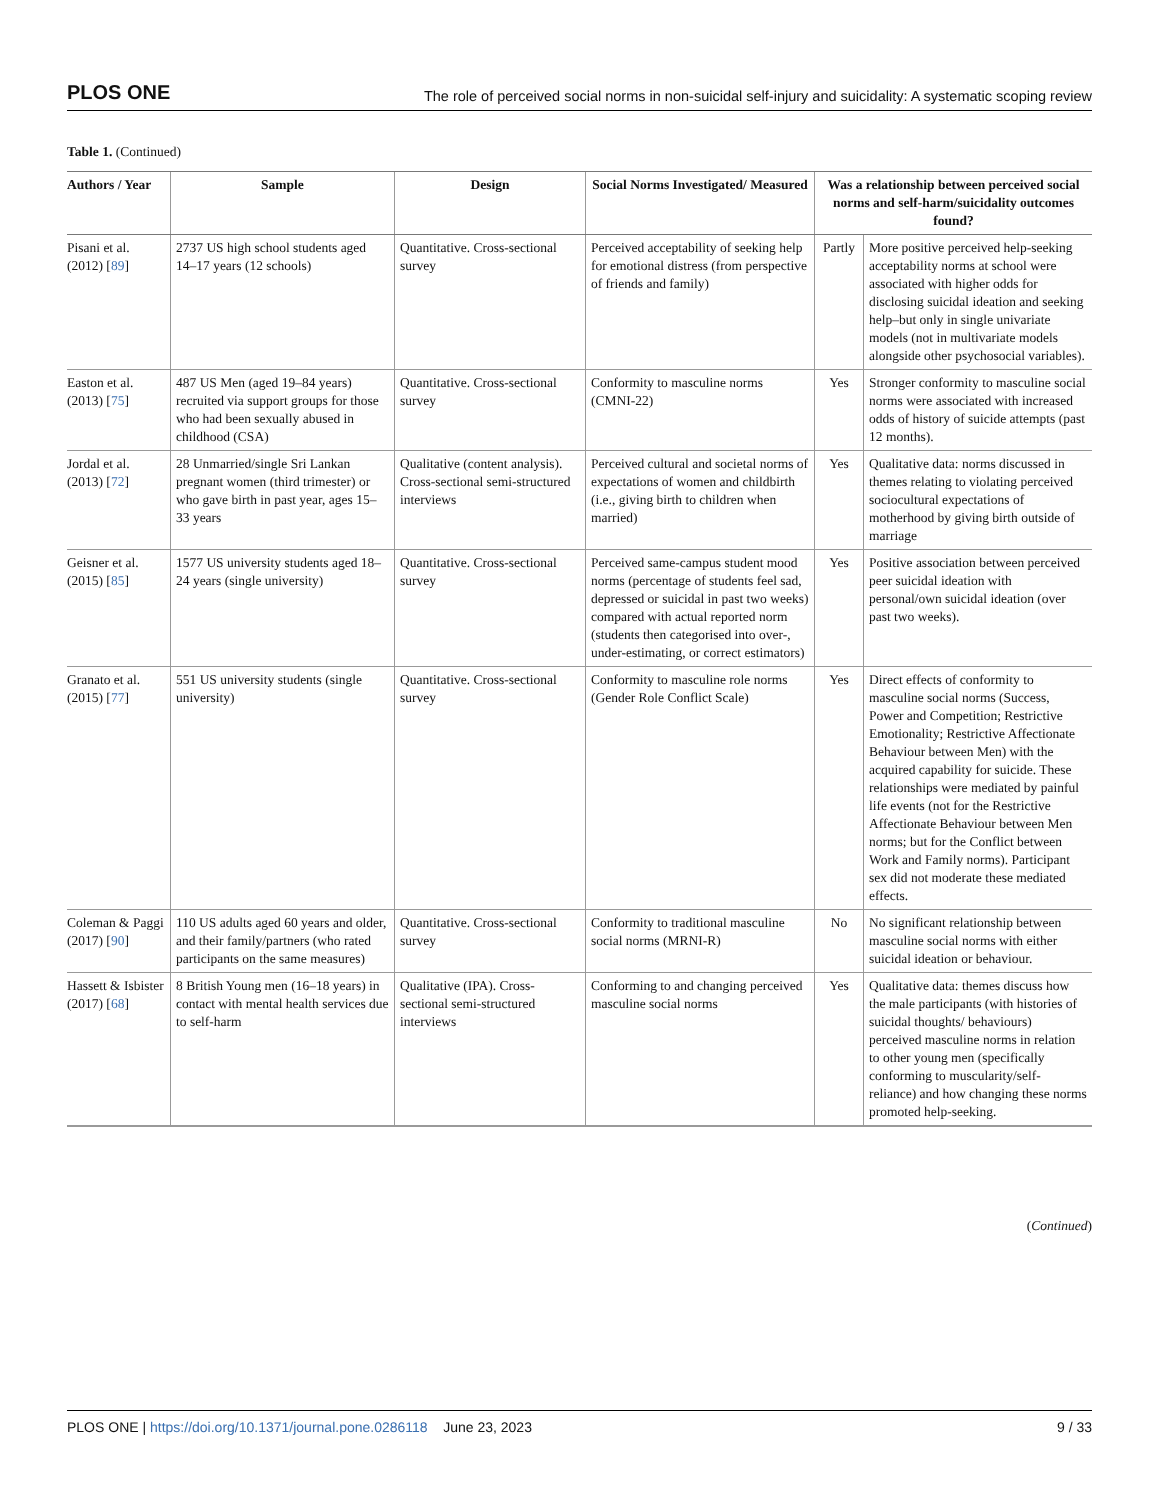PLOS ONE The role of perceived social norms in non-suicidal self-injury and suicidality: A systematic scoping review
Table 1. (Continued)
| Authors / Year | Sample | Design | Social Norms Investigated/ Measured | Was a relationship between perceived social norms and self-harm/suicidality outcomes found? | |
| --- | --- | --- | --- | --- | --- |
| Pisani et al. (2012) [ 89 ] | 2737 US high school students aged 14–17 years (12 schools) | Quantitative. Cross-sectional survey | Perceived acceptability of seeking help for emotional distress (from perspective of friends and family) | Partly | More positive perceived help-seeking acceptability norms at school were associated with higher odds for disclosing suicidal ideation and seeking help–but only in single univariate models (not in multivariate models alongside other psychosocial variables). |
| Easton et al. (2013) [ 75 ] | 487 US Men (aged 19–84 years) recruited via support groups for those who had been sexually abused in childhood (CSA) | Quantitative. Cross-sectional survey | Conformity to masculine norms (CMNI-22) | Yes | Stronger conformity to masculine social norms were associated with increased odds of history of suicide attempts (past 12 months). |
| Jordal et al. (2013) [ 72 ] | 28 Unmarried/single Sri Lankan pregnant women (third trimester) or who gave birth in past year, ages 15–33 years | Qualitative (content analysis). Cross-sectional semi-structured interviews | Perceived cultural and societal norms of expectations of women and childbirth (i.e., giving birth to children when married) | Yes | Qualitative data: norms discussed in themes relating to violating perceived sociocultural expectations of motherhood by giving birth outside of marriage |
| Geisner et al. (2015) [ 85 ] | 1577 US university students aged 18–24 years (single university) | Quantitative. Cross-sectional survey | Perceived same-campus student mood norms (percentage of students feel sad, depressed or suicidal in past two weeks) compared with actual reported norm (students then categorised into over-, under-estimating, or correct estimators) | Yes | Positive association between perceived peer suicidal ideation with personal/own suicidal ideation (over past two weeks). |
| Granato et al. (2015) [ 77 ] | 551 US university students (single university) | Quantitative. Cross-sectional survey | Conformity to masculine role norms (Gender Role Conflict Scale) | Yes | Direct effects of conformity to masculine social norms (Success, Power and Competition; Restrictive Emotionality; Restrictive Affectionate Behaviour between Men) with the acquired capability for suicide. These relationships were mediated by painful life events (not for the Restrictive Affectionate Behaviour between Men norms; but for the Conflict between Work and Family norms). Participant sex did not moderate these mediated effects. |
| Coleman & Paggi (2017) [ 90 ] | 110 US adults aged 60 years and older, and their family/partners (who rated participants on the same measures) | Quantitative. Cross-sectional survey | Conformity to traditional masculine social norms (MRNI-R) | No | No significant relationship between masculine social norms with either suicidal ideation or behaviour. |
| Hassett & Isbister (2017) [ 68 ] | 8 British Young men (16–18 years) in contact with mental health services due to self-harm | Qualitative (IPA). Cross-sectional semi-structured interviews | Conforming to and changing perceived masculine social norms | Yes | Qualitative data: themes discuss how the male participants (with histories of suicidal thoughts/ behaviours) perceived masculine norms in relation to other young men (specifically conforming to muscularity/self-reliance) and how changing these norms promoted help-seeking. |
(Continued)
PLOS ONE | https://doi.org/10.1371/journal.pone.0286118 June 23, 2023 9 / 33